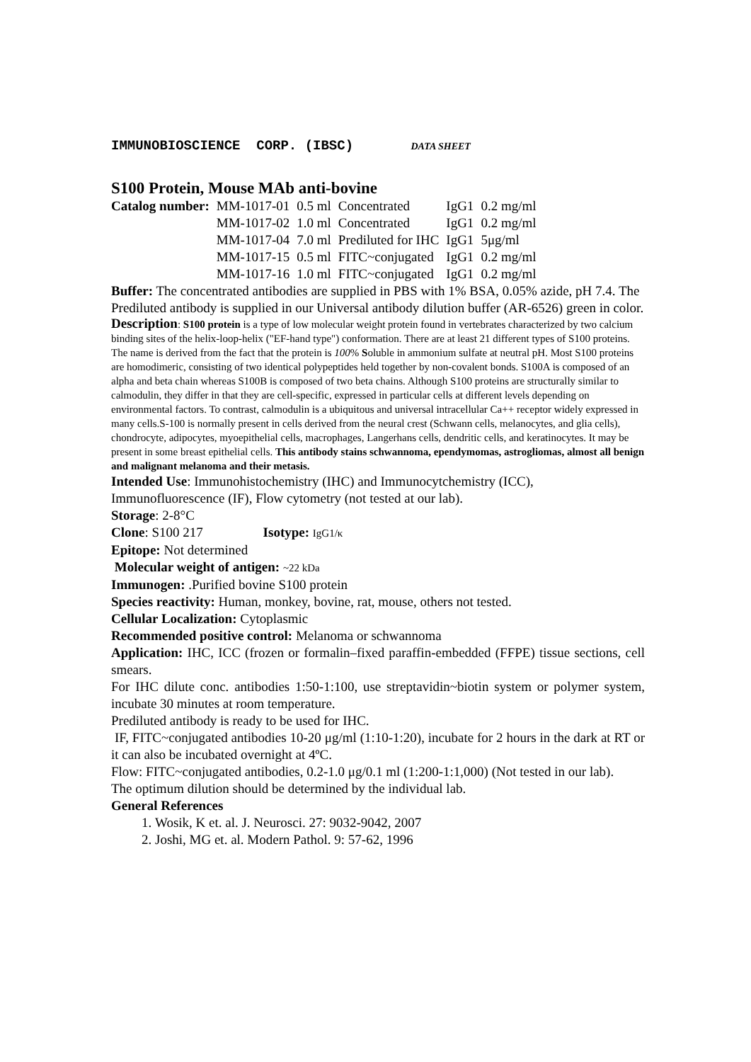IMMUNOBIOSCIENCE CORP. (IBSC) DATA SHEET
S100 Protein, Mouse MAb anti-bovine
| Catalog number: | MM-1017-01 | 0.5 ml | Concentrated | IgG1 | 0.2 mg/ml |
| | MM-1017-02 | 1.0 ml | Concentrated | IgG1 | 0.2 mg/ml |
| | MM-1017-04 | 7.0 ml | Prediluted for IHC | IgG1 | 5μg/ml |
| | MM-1017-15 | 0.5 ml | FITC~conjugated | IgG1 | 0.2 mg/ml |
| | MM-1017-16 | 1.0 ml | FITC~conjugated | IgG1 | 0.2 mg/ml |
Buffer: The concentrated antibodies are supplied in PBS with 1% BSA, 0.05% azide, pH 7.4. The Prediluted antibody is supplied in our Universal antibody dilution buffer (AR-6526) green in color.
Description: S100 protein is a type of low molecular weight protein found in vertebrates characterized by two calcium binding sites of the helix-loop-helix ("EF-hand type") conformation. There are at least 21 different types of S100 proteins. The name is derived from the fact that the protein is 100% Soluble in ammonium sulfate at neutral pH. Most S100 proteins are homodimeric, consisting of two identical polypeptides held together by non-covalent bonds. S100A is composed of an alpha and beta chain whereas S100B is composed of two beta chains. Although S100 proteins are structurally similar to calmodulin, they differ in that they are cell-specific, expressed in particular cells at different levels depending on environmental factors. To contrast, calmodulin is a ubiquitous and universal intracellular Ca++ receptor widely expressed in many cells.S-100 is normally present in cells derived from the neural crest (Schwann cells, melanocytes, and glia cells), chondrocyte, adipocytes, myoepithelial cells, macrophages, Langerhans cells, dendritic cells, and keratinocytes. It may be present in some breast epithelial cells. This antibody stains schwannoma, ependymomas, astrogliomas, almost all benign and malignant melanoma and their metasis.
Intended Use: Immunohistochemistry (IHC) and Immunocytchemistry (ICC), Immunofluorescence (IF), Flow cytometry (not tested at our lab).
Storage: 2-8°C
Clone: S100 217 Isotype: IgG1/κ
Epitope: Not determined
Molecular weight of antigen: ~22 kDa
Immunogen: .Purified bovine S100 protein
Species reactivity: Human, monkey, bovine, rat, mouse, others not tested.
Cellular Localization: Cytoplasmic
Recommended positive control: Melanoma or schwannoma
Application: IHC, ICC (frozen or formalin–fixed paraffin-embedded (FFPE) tissue sections, cell smears.
For IHC dilute conc. antibodies 1:50-1:100, use streptavidin~biotin system or polymer system, incubate 30 minutes at room temperature.
Prediluted antibody is ready to be used for IHC.
IF, FITC~conjugated antibodies 10-20 μg/ml (1:10-1:20), incubate for 2 hours in the dark at RT or it can also be incubated overnight at 4ºC.
Flow: FITC~conjugated antibodies, 0.2-1.0 μg/0.1 ml (1:200-1:1,000) (Not tested in our lab).
The optimum dilution should be determined by the individual lab.
General References
1. Wosik, K et. al. J. Neurosci. 27: 9032-9042, 2007
2. Joshi, MG et. al. Modern Pathol. 9: 57-62, 1996